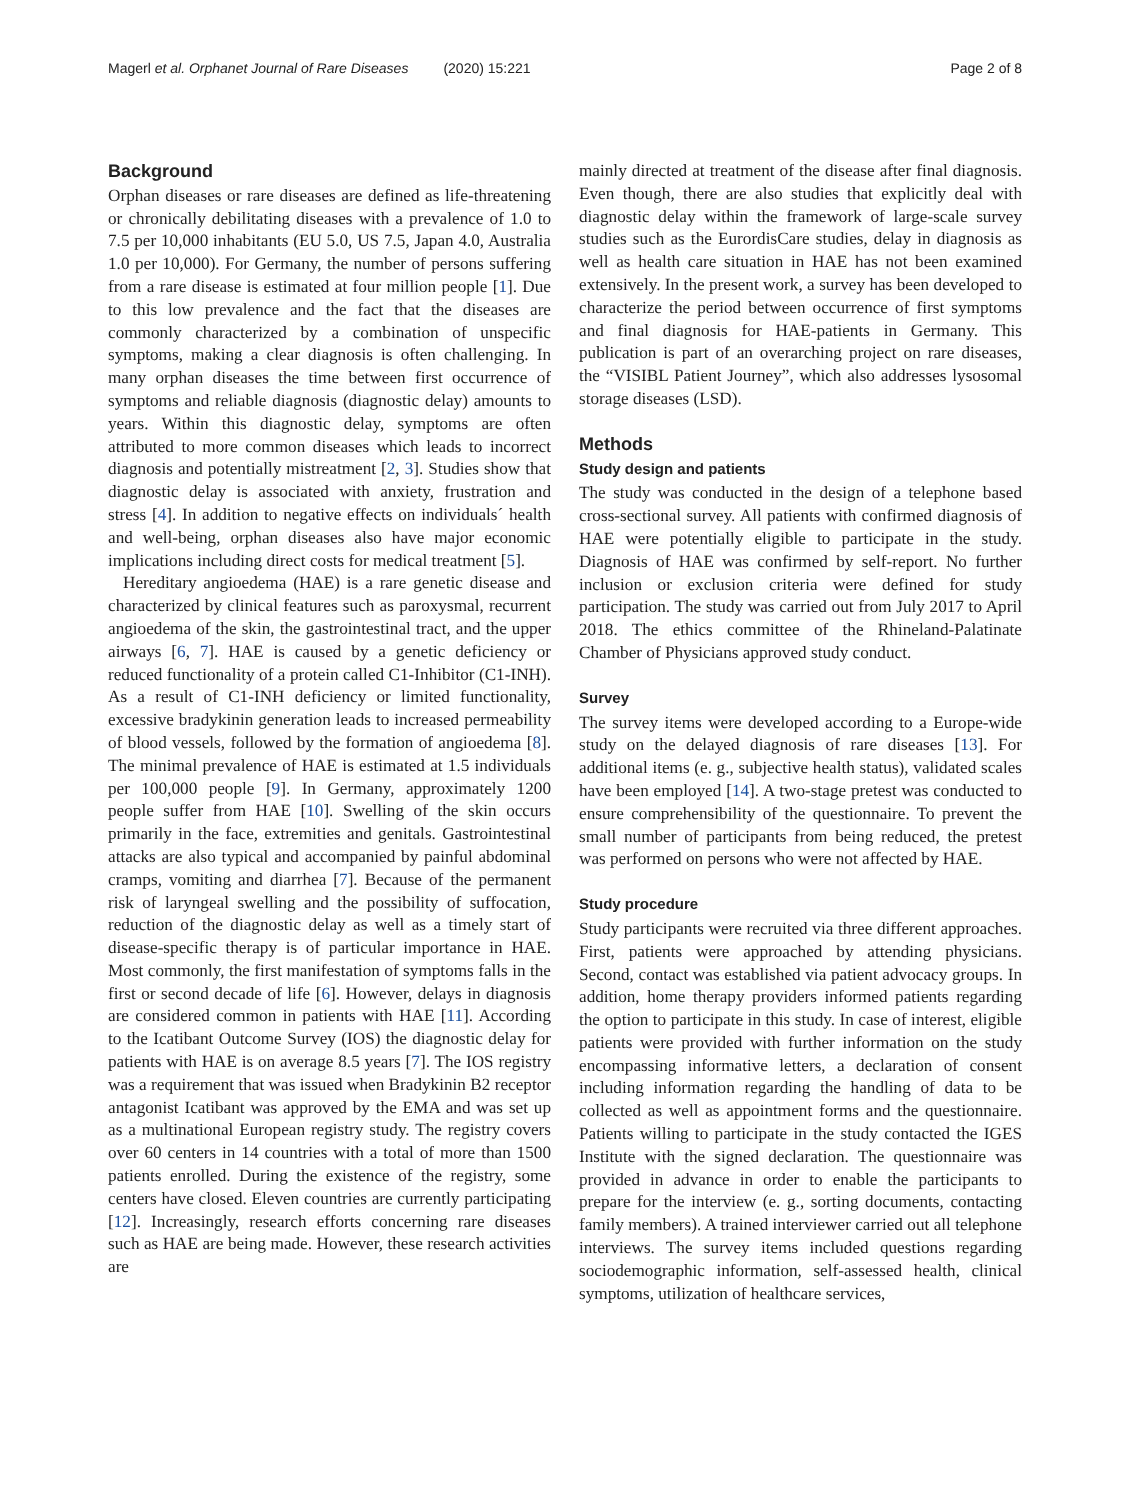Magerl et al. Orphanet Journal of Rare Diseases (2020) 15:221 Page 2 of 8
Background
Orphan diseases or rare diseases are defined as life-threatening or chronically debilitating diseases with a prevalence of 1.0 to 7.5 per 10,000 inhabitants (EU 5.0, US 7.5, Japan 4.0, Australia 1.0 per 10,000). For Germany, the number of persons suffering from a rare disease is estimated at four million people [1]. Due to this low prevalence and the fact that the diseases are commonly characterized by a combination of unspecific symptoms, making a clear diagnosis is often challenging. In many orphan diseases the time between first occurrence of symptoms and reliable diagnosis (diagnostic delay) amounts to years. Within this diagnostic delay, symptoms are often attributed to more common diseases which leads to incorrect diagnosis and potentially mistreatment [2, 3]. Studies show that diagnostic delay is associated with anxiety, frustration and stress [4]. In addition to negative effects on individuals´ health and well-being, orphan diseases also have major economic implications including direct costs for medical treatment [5].
Hereditary angioedema (HAE) is a rare genetic disease and characterized by clinical features such as paroxysmal, recurrent angioedema of the skin, the gastrointestinal tract, and the upper airways [6, 7]. HAE is caused by a genetic deficiency or reduced functionality of a protein called C1-Inhibitor (C1-INH). As a result of C1-INH deficiency or limited functionality, excessive bradykinin generation leads to increased permeability of blood vessels, followed by the formation of angioedema [8]. The minimal prevalence of HAE is estimated at 1.5 individuals per 100,000 people [9]. In Germany, approximately 1200 people suffer from HAE [10]. Swelling of the skin occurs primarily in the face, extremities and genitals. Gastrointestinal attacks are also typical and accompanied by painful abdominal cramps, vomiting and diarrhea [7]. Because of the permanent risk of laryngeal swelling and the possibility of suffocation, reduction of the diagnostic delay as well as a timely start of disease-specific therapy is of particular importance in HAE. Most commonly, the first manifestation of symptoms falls in the first or second decade of life [6]. However, delays in diagnosis are considered common in patients with HAE [11]. According to the Icatibant Outcome Survey (IOS) the diagnostic delay for patients with HAE is on average 8.5 years [7]. The IOS registry was a requirement that was issued when Bradykinin B2 receptor antagonist Icatibant was approved by the EMA and was set up as a multinational European registry study. The registry covers over 60 centers in 14 countries with a total of more than 1500 patients enrolled. During the existence of the registry, some centers have closed. Eleven countries are currently participating [12]. Increasingly, research efforts concerning rare diseases such as HAE are being made. However, these research activities are
mainly directed at treatment of the disease after final diagnosis. Even though, there are also studies that explicitly deal with diagnostic delay within the framework of large-scale survey studies such as the EurordisCare studies, delay in diagnosis as well as health care situation in HAE has not been examined extensively. In the present work, a survey has been developed to characterize the period between occurrence of first symptoms and final diagnosis for HAE-patients in Germany. This publication is part of an overarching project on rare diseases, the “VISIBL Patient Journey”, which also addresses lysosomal storage diseases (LSD).
Methods
Study design and patients
The study was conducted in the design of a telephone based cross-sectional survey. All patients with confirmed diagnosis of HAE were potentially eligible to participate in the study. Diagnosis of HAE was confirmed by self-report. No further inclusion or exclusion criteria were defined for study participation. The study was carried out from July 2017 to April 2018. The ethics committee of the Rhineland-Palatinate Chamber of Physicians approved study conduct.
Survey
The survey items were developed according to a Europe-wide study on the delayed diagnosis of rare diseases [13]. For additional items (e. g., subjective health status), validated scales have been employed [14]. A two-stage pretest was conducted to ensure comprehensibility of the questionnaire. To prevent the small number of participants from being reduced, the pretest was performed on persons who were not affected by HAE.
Study procedure
Study participants were recruited via three different approaches. First, patients were approached by attending physicians. Second, contact was established via patient advocacy groups. In addition, home therapy providers informed patients regarding the option to participate in this study. In case of interest, eligible patients were provided with further information on the study encompassing informative letters, a declaration of consent including information regarding the handling of data to be collected as well as appointment forms and the questionnaire. Patients willing to participate in the study contacted the IGES Institute with the signed declaration. The questionnaire was provided in advance in order to enable the participants to prepare for the interview (e. g., sorting documents, contacting family members). A trained interviewer carried out all telephone interviews. The survey items included questions regarding sociodemographic information, self-assessed health, clinical symptoms, utilization of healthcare services,